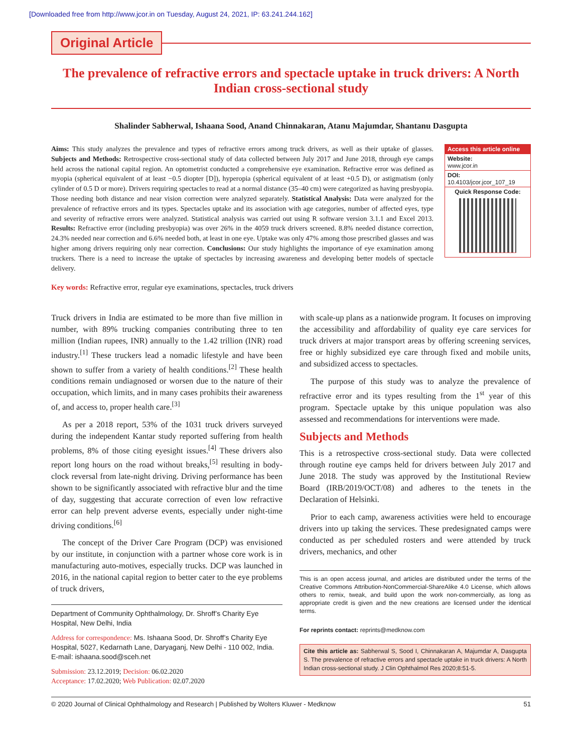[Downloaded free from http://www.jcor.in on Tuesday, August 24, 2021, IP: 63.241.244.162]
Original Article
The prevalence of refractive errors and spectacle uptake in truck drivers: A North Indian cross-sectional study
Shalinder Sabherwal, Ishaana Sood, Anand Chinnakaran, Atanu Majumdar, Shantanu Dasgupta
Aims: This study analyzes the prevalence and types of refractive errors among truck drivers, as well as their uptake of glasses. Subjects and Methods: Retrospective cross-sectional study of data collected between July 2017 and June 2018, through eye camps held across the national capital region. An optometrist conducted a comprehensive eye examination. Refractive error was defined as myopia (spherical equivalent of at least −0.5 diopter [D]), hyperopia (spherical equivalent of at least +0.5 D), or astigmatism (only cylinder of 0.5 D or more). Drivers requiring spectacles to read at a normal distance (35–40 cm) were categorized as having presbyopia. Those needing both distance and near vision correction were analyzed separately. Statistical Analysis: Data were analyzed for the prevalence of refractive errors and its types. Spectacles uptake and its association with age categories, number of affected eyes, type and severity of refractive errors were analyzed. Statistical analysis was carried out using R software version 3.1.1 and Excel 2013. Results: Refractive error (including presbyopia) was over 26% in the 4059 truck drivers screened. 8.8% needed distance correction, 24.3% needed near correction and 6.6% needed both, at least in one eye. Uptake was only 47% among those prescribed glasses and was higher among drivers requiring only near correction. Conclusions: Our study highlights the importance of eye examination among truckers. There is a need to increase the uptake of spectacles by increasing awareness and developing better models of spectacle delivery.
Access this article online
Website:
www.jcor.in
DOI:
10.4103/jcor.jcor_107_19
Quick Response Code:
Key words: Refractive error, regular eye examinations, spectacles, truck drivers
Truck drivers in India are estimated to be more than five million in number, with 89% trucking companies contributing three to ten million (Indian rupees, INR) annually to the 1.42 trillion (INR) road industry.<sup>[1]</sup> These truckers lead a nomadic lifestyle and have been shown to suffer from a variety of health conditions.<sup>[2]</sup> These health conditions remain undiagnosed or worsen due to the nature of their occupation, which limits, and in many cases prohibits their awareness of, and access to, proper health care.<sup>[3]</sup>
As per a 2018 report, 53% of the 1031 truck drivers surveyed during the independent Kantar study reported suffering from health problems, 8% of those citing eyesight issues.<sup>[4]</sup> These drivers also report long hours on the road without breaks,<sup>[5]</sup> resulting in body-clock reversal from late-night driving. Driving performance has been shown to be significantly associated with refractive blur and the time of day, suggesting that accurate correction of even low refractive error can help prevent adverse events, especially under night-time driving conditions.<sup>[6]</sup>
The concept of the Driver Care Program (DCP) was envisioned by our institute, in conjunction with a partner whose core work is in manufacturing auto-motives, especially trucks. DCP was launched in 2016, in the national capital region to better cater to the eye problems of truck drivers,
Department of Community Ophthalmology, Dr. Shroff’s Charity Eye Hospital, New Delhi, India
Address for correspondence: Ms. Ishaana Sood, Dr. Shroff’s Charity Eye Hospital, 5027, Kedarnath Lane, Daryaganj, New Delhi - 110 002, India. E-mail: ishaana.sood@sceh.net
Submission: 23.12.2019; Decision: 06.02.2020
Acceptance: 17.02.2020; Web Publication: 02.07.2020
with scale-up plans as a nationwide program. It focuses on improving the accessibility and affordability of quality eye care services for truck drivers at major transport areas by offering screening services, free or highly subsidized eye care through fixed and mobile units, and subsidized access to spectacles.
The purpose of this study was to analyze the prevalence of refractive error and its types resulting from the 1<sup>st</sup> year of this program. Spectacle uptake by this unique population was also assessed and recommendations for interventions were made.
Subjects and Methods
This is a retrospective cross-sectional study. Data were collected through routine eye camps held for drivers between July 2017 and June 2018. The study was approved by the Institutional Review Board (IRB/2019/OCT/08) and adheres to the tenets in the Declaration of Helsinki.
Prior to each camp, awareness activities were held to encourage drivers into up taking the services. These predesignated camps were conducted as per scheduled rosters and were attended by truck drivers, mechanics, and other
This is an open access journal, and articles are distributed under the terms of the Creative Commons Attribution-NonCommercial-ShareAlike 4.0 License, which allows others to remix, tweak, and build upon the work non-commercially, as long as appropriate credit is given and the new creations are licensed under the identical terms.
For reprints contact: reprints@medknow.com
Cite this article as: Sabherwal S, Sood I, Chinnakaran A, Majumdar A, Dasgupta S. The prevalence of refractive errors and spectacle uptake in truck drivers: A North Indian cross-sectional study. J Clin Ophthalmol Res 2020;8:51-5.
© 2020 Journal of Clinical Ophthalmology and Research | Published by Wolters Kluwer - Medknow 51